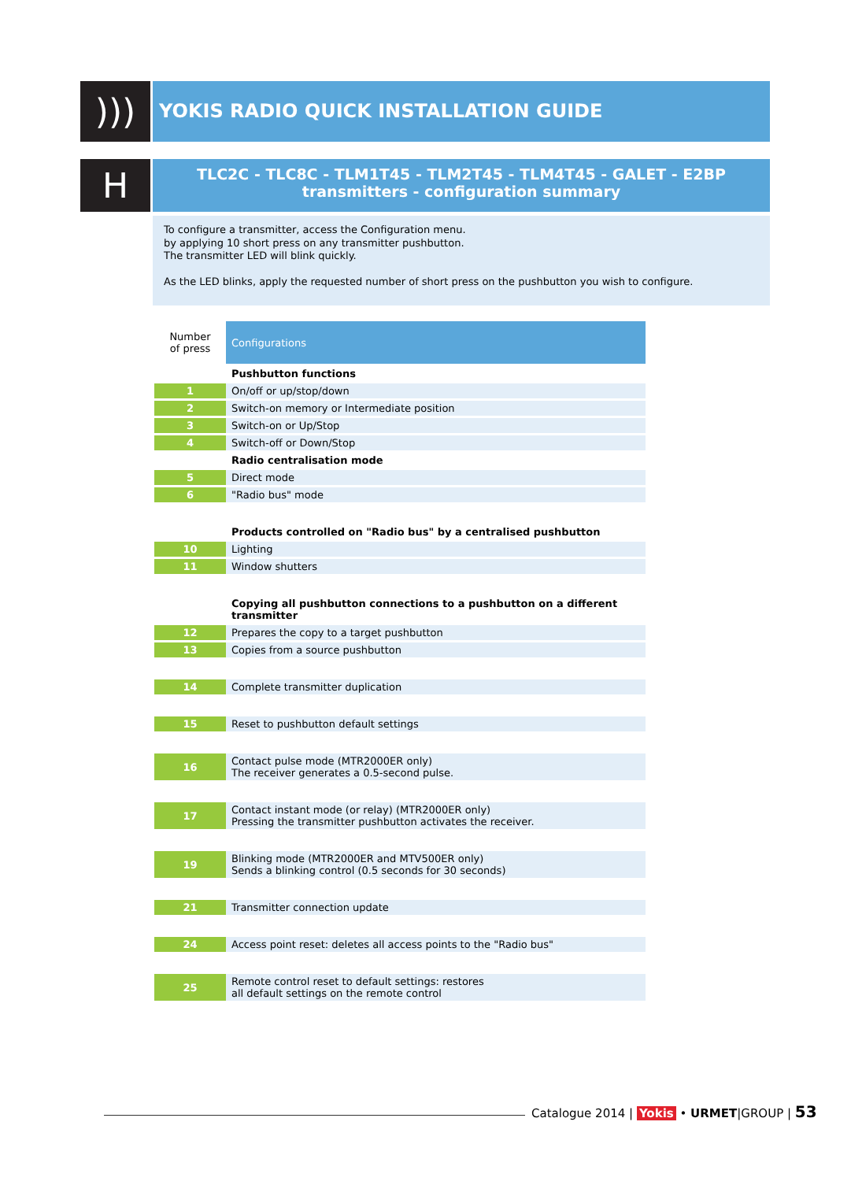)))
YOKIS RADIO QUICK INSTALLATION GUIDE
H
TLC2C - TLC8C - TLM1T45 - TLM2T45 - TLM4T45 - GALET - E2BP transmitters - configuration summary
To configure a transmitter, access the Configuration menu.
by applying 10 short press on any transmitter pushbutton.
The transmitter LED will blink quickly.
As the LED blinks, apply the requested number of short press on the pushbutton you wish to configure.
| Number of press | Configurations |
| --- | --- |
| | Pushbutton functions |
| 1 | On/off or up/stop/down |
| 2 | Switch-on memory or Intermediate position |
| 3 | Switch-on or Up/Stop |
| 4 | Switch-off or Down/Stop |
| | Radio centralisation mode |
| 5 | Direct mode |
| 6 | "Radio bus" mode |
| | Products controlled on "Radio bus" by a centralised pushbutton |
| 10 | Lighting |
| 11 | Window shutters |
| | Copying all pushbutton connections to a pushbutton on a different transmitter |
| 12 | Prepares the copy to a target pushbutton |
| 13 | Copies from a source pushbutton |
| 14 | Complete transmitter duplication |
| 15 | Reset to pushbutton default settings |
| 16 | Contact pulse mode (MTR2000ER only) The receiver generates a 0.5-second pulse. |
| 17 | Contact instant mode (or relay) (MTR2000ER only) Pressing the transmitter pushbutton activates the receiver. |
| 19 | Blinking mode (MTR2000ER and MTV500ER only) Sends a blinking control (0.5 seconds for 30 seconds) |
| 21 | Transmitter connection update |
| 24 | Access point reset: deletes all access points to the "Radio bus" |
| 25 | Remote control reset to default settings: restores all default settings on the remote control |
Catalogue 2014 | Yokis • URMET|GROUP | 53